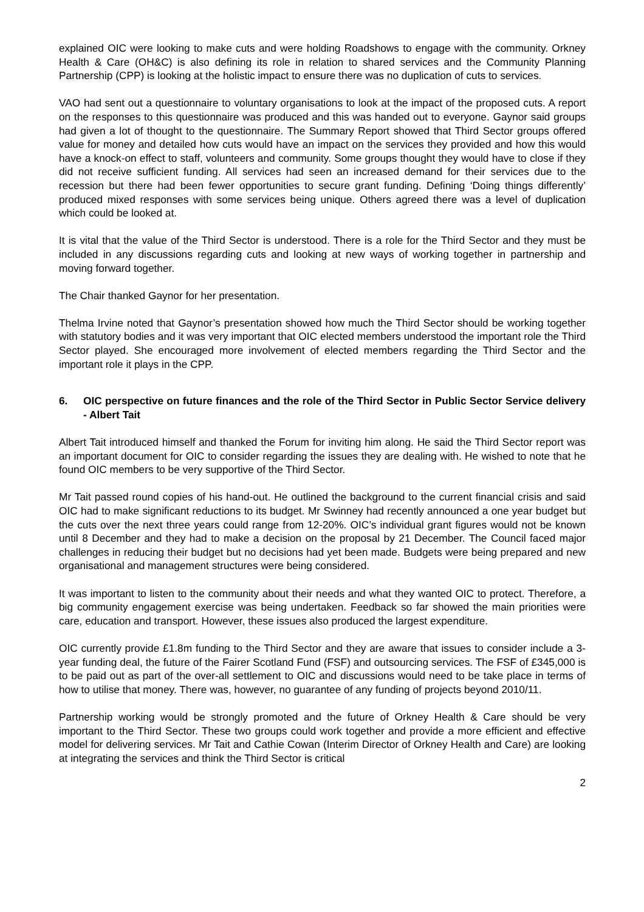explained OIC were looking to make cuts and were holding Roadshows to engage with the community. Orkney Health & Care (OH&C) is also defining its role in relation to shared services and the Community Planning Partnership (CPP) is looking at the holistic impact to ensure there was no duplication of cuts to services.
VAO had sent out a questionnaire to voluntary organisations to look at the impact of the proposed cuts. A report on the responses to this questionnaire was produced and this was handed out to everyone. Gaynor said groups had given a lot of thought to the questionnaire. The Summary Report showed that Third Sector groups offered value for money and detailed how cuts would have an impact on the services they provided and how this would have a knock-on effect to staff, volunteers and community. Some groups thought they would have to close if they did not receive sufficient funding. All services had seen an increased demand for their services due to the recession but there had been fewer opportunities to secure grant funding. Defining ‘Doing things differently’ produced mixed responses with some services being unique. Others agreed there was a level of duplication which could be looked at.
It is vital that the value of the Third Sector is understood. There is a role for the Third Sector and they must be included in any discussions regarding cuts and looking at new ways of working together in partnership and moving forward together.
The Chair thanked Gaynor for her presentation.
Thelma Irvine noted that Gaynor’s presentation showed how much the Third Sector should be working together with statutory bodies and it was very important that OIC elected members understood the important role the Third Sector played. She encouraged more involvement of elected members regarding the Third Sector and the important role it plays in the CPP.
6. OIC perspective on future finances and the role of the Third Sector in Public Sector Service delivery - Albert Tait
Albert Tait introduced himself and thanked the Forum for inviting him along. He said the Third Sector report was an important document for OIC to consider regarding the issues they are dealing with. He wished to note that he found OIC members to be very supportive of the Third Sector.
Mr Tait passed round copies of his hand-out. He outlined the background to the current financial crisis and said OIC had to make significant reductions to its budget. Mr Swinney had recently announced a one year budget but the cuts over the next three years could range from 12-20%. OIC’s individual grant figures would not be known until 8 December and they had to make a decision on the proposal by 21 December. The Council faced major challenges in reducing their budget but no decisions had yet been made. Budgets were being prepared and new organisational and management structures were being considered.
It was important to listen to the community about their needs and what they wanted OIC to protect. Therefore, a big community engagement exercise was being undertaken. Feedback so far showed the main priorities were care, education and transport. However, these issues also produced the largest expenditure.
OIC currently provide £1.8m funding to the Third Sector and they are aware that issues to consider include a 3-year funding deal, the future of the Fairer Scotland Fund (FSF) and outsourcing services. The FSF of £345,000 is to be paid out as part of the over-all settlement to OIC and discussions would need to be take place in terms of how to utilise that money. There was, however, no guarantee of any funding of projects beyond 2010/11.
Partnership working would be strongly promoted and the future of Orkney Health & Care should be very important to the Third Sector. These two groups could work together and provide a more efficient and effective model for delivering services. Mr Tait and Cathie Cowan (Interim Director of Orkney Health and Care) are looking at integrating the services and think the Third Sector is critical
2